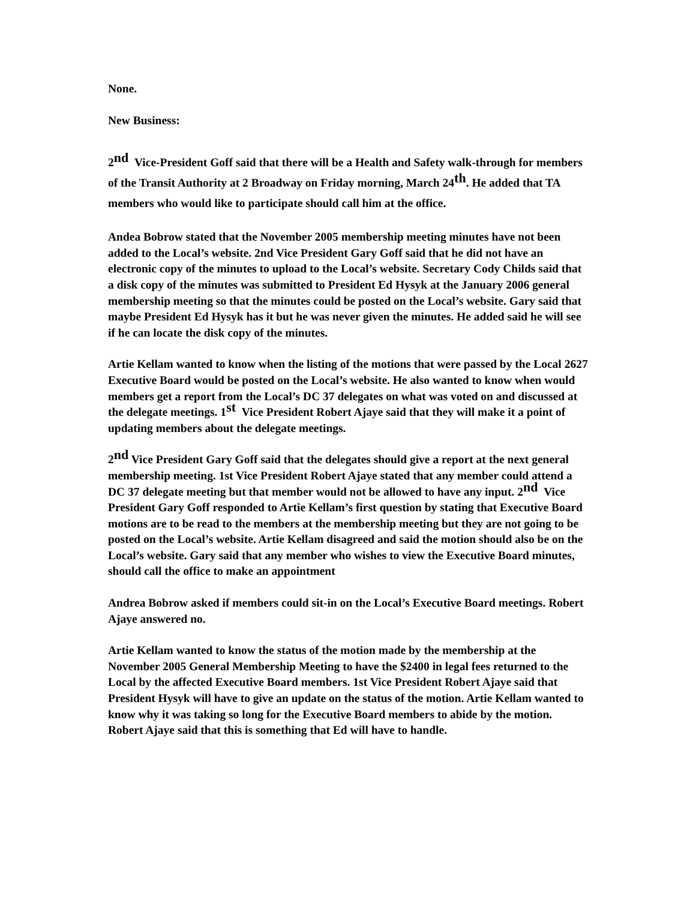None.
New Business:
2<sup>nd</sup> Vice-President Goff said that there will be a Health and Safety walk-through for members of the Transit Authority at 2 Broadway on Friday morning, March 24<sup>th</sup>. He added that TA members who would like to participate should call him at the office.
Andea Bobrow stated that the November 2005 membership meeting minutes have not been added to the Local’s website. 2nd Vice President Gary Goff said that he did not have an electronic copy of the minutes to upload to the Local’s website. Secretary Cody Childs said that a disk copy of the minutes was submitted to President Ed Hysyk at the January 2006 general membership meeting so that the minutes could be posted on the Local’s website. Gary said that maybe President Ed Hysyk has it but he was never given the minutes. He added said he will see if he can locate the disk copy of the minutes.
Artie Kellam wanted to know when the listing of the motions that were passed by the Local 2627 Executive Board would be posted on the Local’s website. He also wanted to know when would members get a report from the Local’s DC 37 delegates on what was voted on and discussed at the delegate meetings. 1<sup>st</sup> Vice President Robert Ajaye said that they will make it a point of updating members about the delegate meetings.
2<sup>nd</sup> Vice President Gary Goff said that the delegates should give a report at the next general membership meeting. 1st Vice President Robert Ajaye stated that any member could attend a DC 37 delegate meeting but that member would not be allowed to have any input. 2<sup>nd</sup> Vice President Gary Goff responded to Artie Kellam’s first question by stating that Executive Board motions are to be read to the members at the membership meeting but they are not going to be posted on the Local’s website. Artie Kellam disagreed and said the motion should also be on the Local’s website. Gary said that any member who wishes to view the Executive Board minutes, should call the office to make an appointment
Andrea Bobrow asked if members could sit-in on the Local’s Executive Board meetings. Robert Ajaye answered no.
Artie Kellam wanted to know the status of the motion made by the membership at the November 2005 General Membership Meeting to have the $2400 in legal fees returned to the Local by the affected Executive Board members. 1st Vice President Robert Ajaye said that President Hysyk will have to give an update on the status of the motion. Artie Kellam wanted to know why it was taking so long for the Executive Board members to abide by the motion. Robert Ajaye said that this is something that Ed will have to handle.